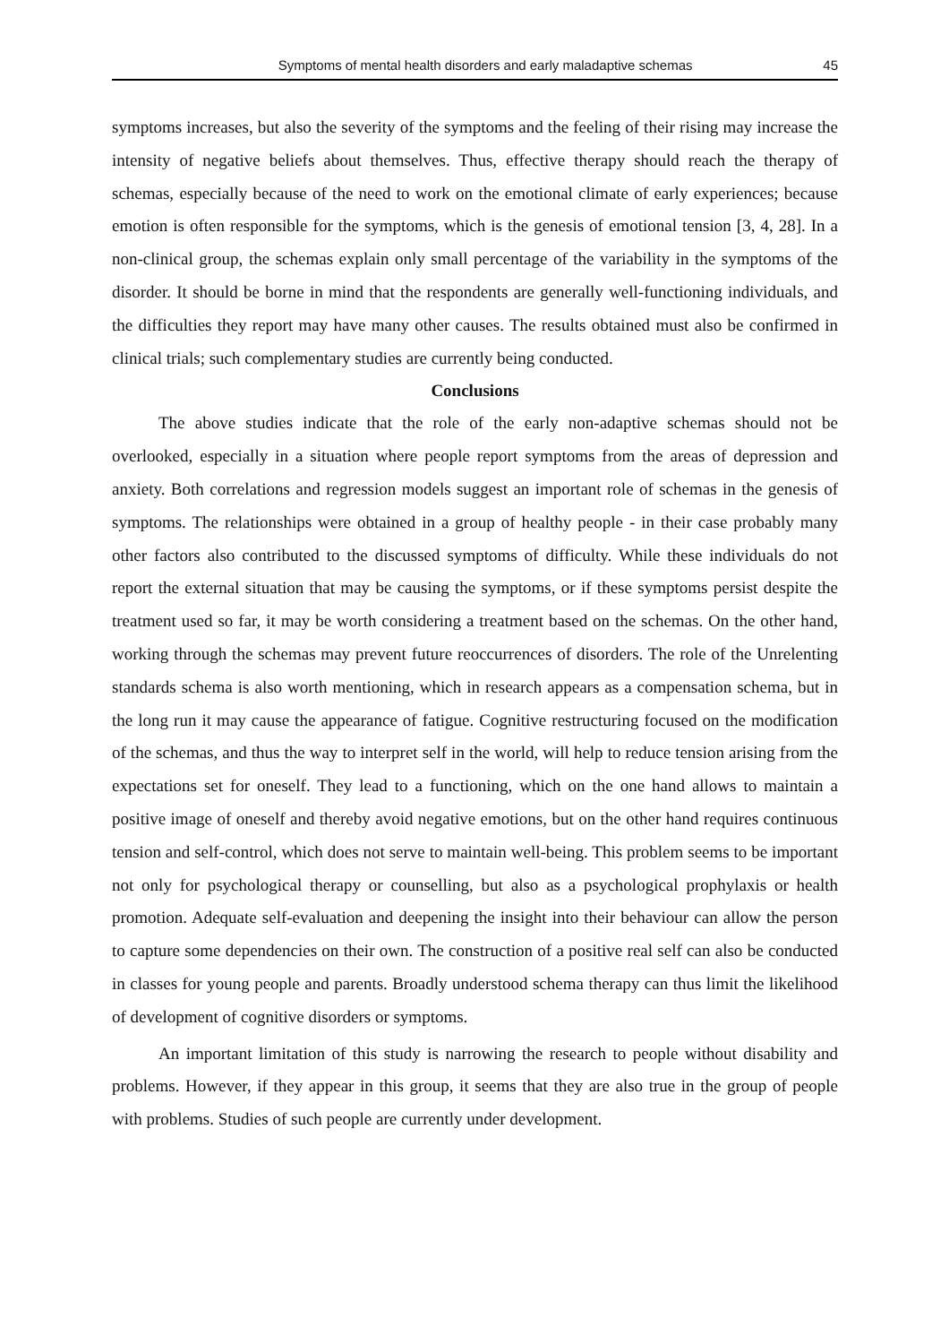Symptoms of mental health disorders and early maladaptive schemas 45
symptoms increases, but also the severity of the symptoms and the feeling of their rising may increase the intensity of negative beliefs about themselves. Thus, effective therapy should reach the therapy of schemas, especially because of the need to work on the emotional climate of early experiences; because emotion is often responsible for the symptoms, which is the genesis of emotional tension [3, 4, 28]. In a non-clinical group, the schemas explain only small percentage of the variability in the symptoms of the disorder. It should be borne in mind that the respondents are generally well-functioning individuals, and the difficulties they report may have many other causes. The results obtained must also be confirmed in clinical trials; such complementary studies are currently being conducted.
Conclusions
The above studies indicate that the role of the early non-adaptive schemas should not be overlooked, especially in a situation where people report symptoms from the areas of depression and anxiety. Both correlations and regression models suggest an important role of schemas in the genesis of symptoms. The relationships were obtained in a group of healthy people - in their case probably many other factors also contributed to the discussed symptoms of difficulty. While these individuals do not report the external situation that may be causing the symptoms, or if these symptoms persist despite the treatment used so far, it may be worth considering a treatment based on the schemas. On the other hand, working through the schemas may prevent future reoccurrences of disorders. The role of the Unrelenting standards schema is also worth mentioning, which in research appears as a compensation schema, but in the long run it may cause the appearance of fatigue. Cognitive restructuring focused on the modification of the schemas, and thus the way to interpret self in the world, will help to reduce tension arising from the expectations set for oneself. They lead to a functioning, which on the one hand allows to maintain a positive image of oneself and thereby avoid negative emotions, but on the other hand requires continuous tension and self-control, which does not serve to maintain well-being. This problem seems to be important not only for psychological therapy or counselling, but also as a psychological prophylaxis or health promotion. Adequate self-evaluation and deepening the insight into their behaviour can allow the person to capture some dependencies on their own. The construction of a positive real self can also be conducted in classes for young people and parents. Broadly understood schema therapy can thus limit the likelihood of development of cognitive disorders or symptoms.
An important limitation of this study is narrowing the research to people without disability and problems. However, if they appear in this group, it seems that they are also true in the group of people with problems. Studies of such people are currently under development.